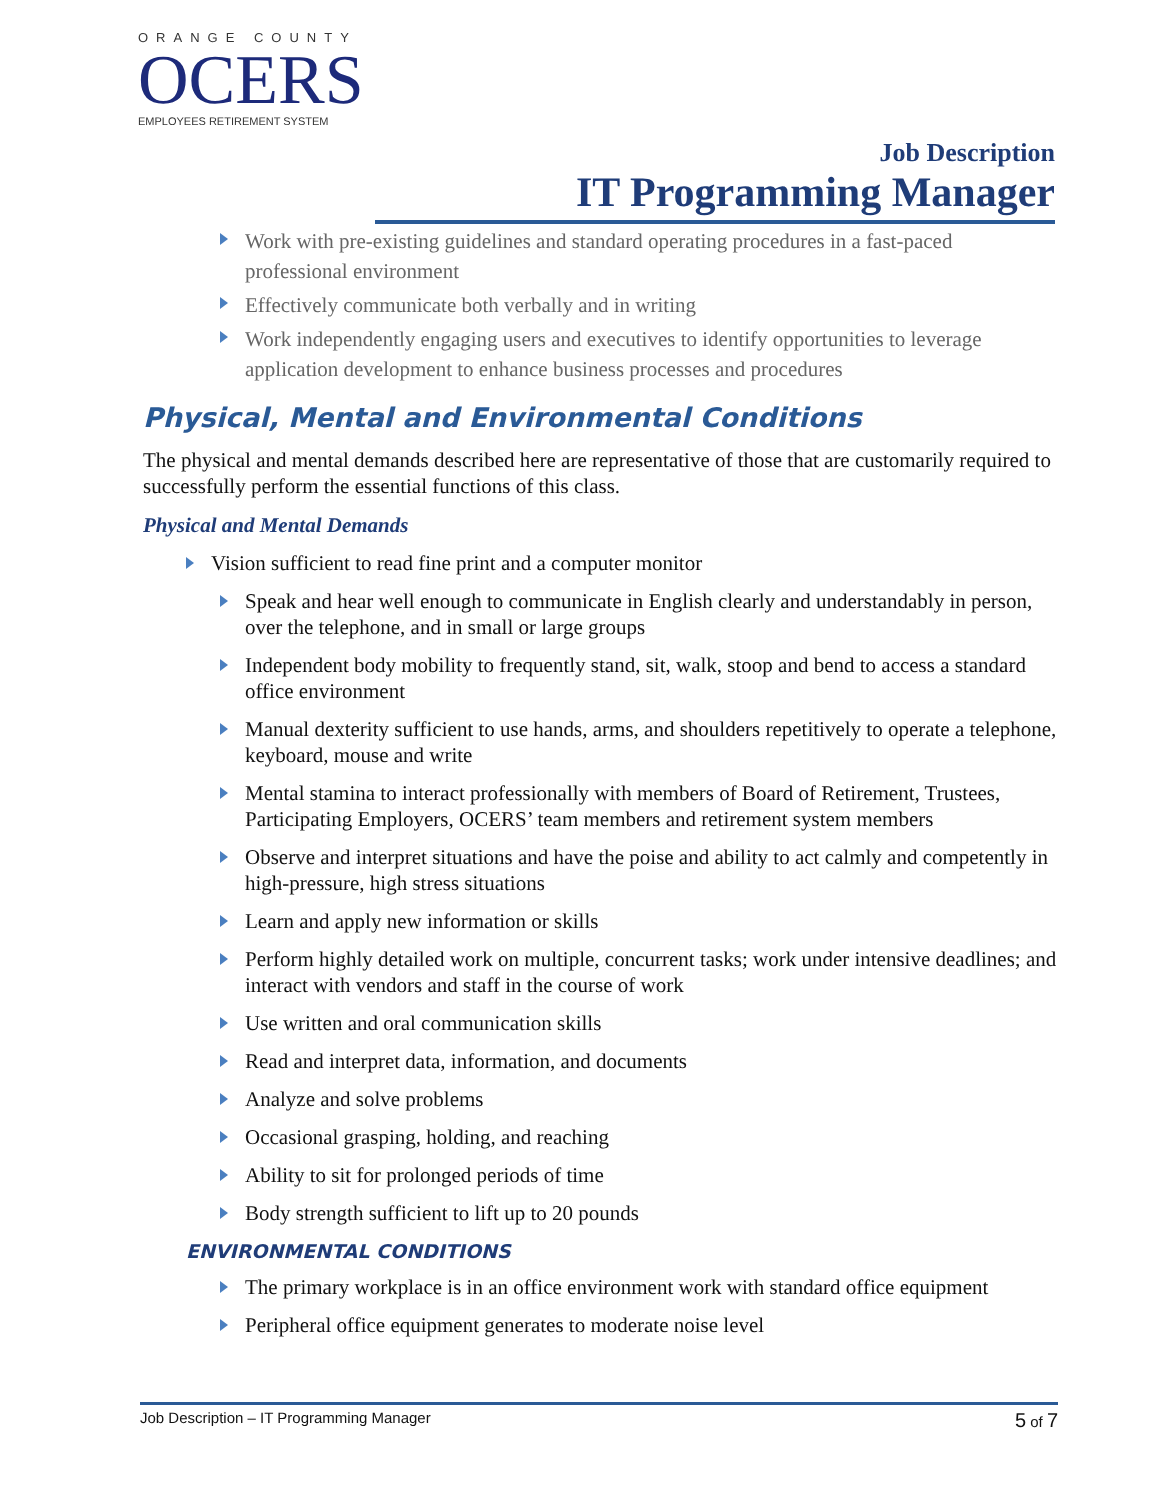ORANGE COUNTY
OCERS
EMPLOYEES RETIREMENT SYSTEM
Job Description
IT Programming Manager
Work with pre-existing guidelines and standard operating procedures in a fast-paced professional environment
Effectively communicate both verbally and in writing
Work independently engaging users and executives to identify opportunities to leverage application development to enhance business processes and procedures
Physical, Mental and Environmental Conditions
The physical and mental demands described here are representative of those that are customarily required to successfully perform the essential functions of this class.
Physical and Mental Demands
Vision sufficient to read fine print and a computer monitor
Speak and hear well enough to communicate in English clearly and understandably in person, over the telephone, and in small or large groups
Independent body mobility to frequently stand, sit, walk, stoop and bend to access a standard office environment
Manual dexterity sufficient to use hands, arms, and shoulders repetitively to operate a telephone, keyboard, mouse and write
Mental stamina to interact professionally with members of Board of Retirement, Trustees, Participating Employers, OCERS’ team members and retirement system members
Observe and interpret situations and have the poise and ability to act calmly and competently in high-pressure, high stress situations
Learn and apply new information or skills
Perform highly detailed work on multiple, concurrent tasks; work under intensive deadlines; and interact with vendors and staff in the course of work
Use written and oral communication skills
Read and interpret data, information, and documents
Analyze and solve problems
Occasional grasping, holding, and reaching
Ability to sit for prolonged periods of time
Body strength sufficient to lift up to 20 pounds
ENVIRONMENTAL CONDITIONS
The primary workplace is in an office environment work with standard office equipment
Peripheral office equipment generates to moderate noise level
Job Description – IT Programming Manager 5 of 7